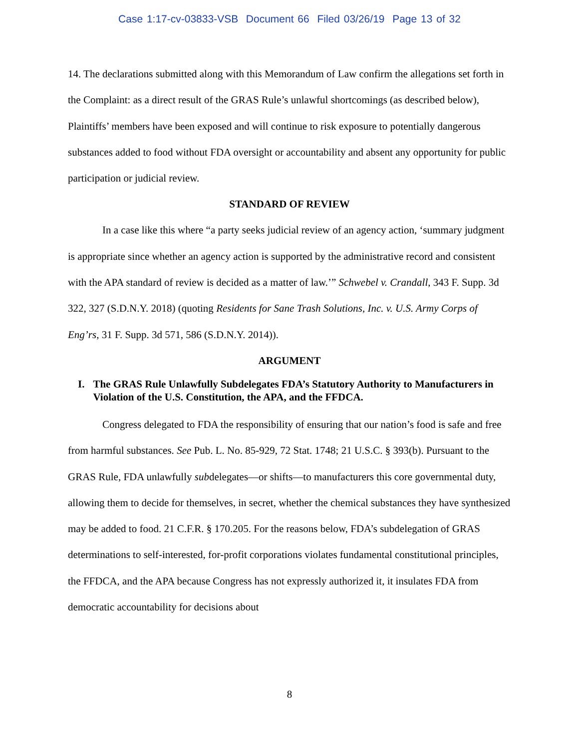Case 1:17-cv-03833-VSB Document 66 Filed 03/26/19 Page 13 of 32
14. The declarations submitted along with this Memorandum of Law confirm the allegations set forth in the Complaint: as a direct result of the GRAS Rule’s unlawful shortcomings (as described below), Plaintiffs’ members have been exposed and will continue to risk exposure to potentially dangerous substances added to food without FDA oversight or accountability and absent any opportunity for public participation or judicial review.
STANDARD OF REVIEW
In a case like this where “a party seeks judicial review of an agency action, ‘summary judgment is appropriate since whether an agency action is supported by the administrative record and consistent with the APA standard of review is decided as a matter of law.’” Schwebel v. Crandall, 343 F. Supp. 3d 322, 327 (S.D.N.Y. 2018) (quoting Residents for Sane Trash Solutions, Inc. v. U.S. Army Corps of Eng’rs, 31 F. Supp. 3d 571, 586 (S.D.N.Y. 2014)).
ARGUMENT
I. The GRAS Rule Unlawfully Subdelegates FDA’s Statutory Authority to Manufacturers in Violation of the U.S. Constitution, the APA, and the FFDCA.
Congress delegated to FDA the responsibility of ensuring that our nation’s food is safe and free from harmful substances. See Pub. L. No. 85-929, 72 Stat. 1748; 21 U.S.C. § 393(b). Pursuant to the GRAS Rule, FDA unlawfully subdelegates—or shifts—to manufacturers this core governmental duty, allowing them to decide for themselves, in secret, whether the chemical substances they have synthesized may be added to food. 21 C.F.R. § 170.205. For the reasons below, FDA’s subdelegation of GRAS determinations to self-interested, for-profit corporations violates fundamental constitutional principles, the FFDCA, and the APA because Congress has not expressly authorized it, it insulates FDA from democratic accountability for decisions about
8